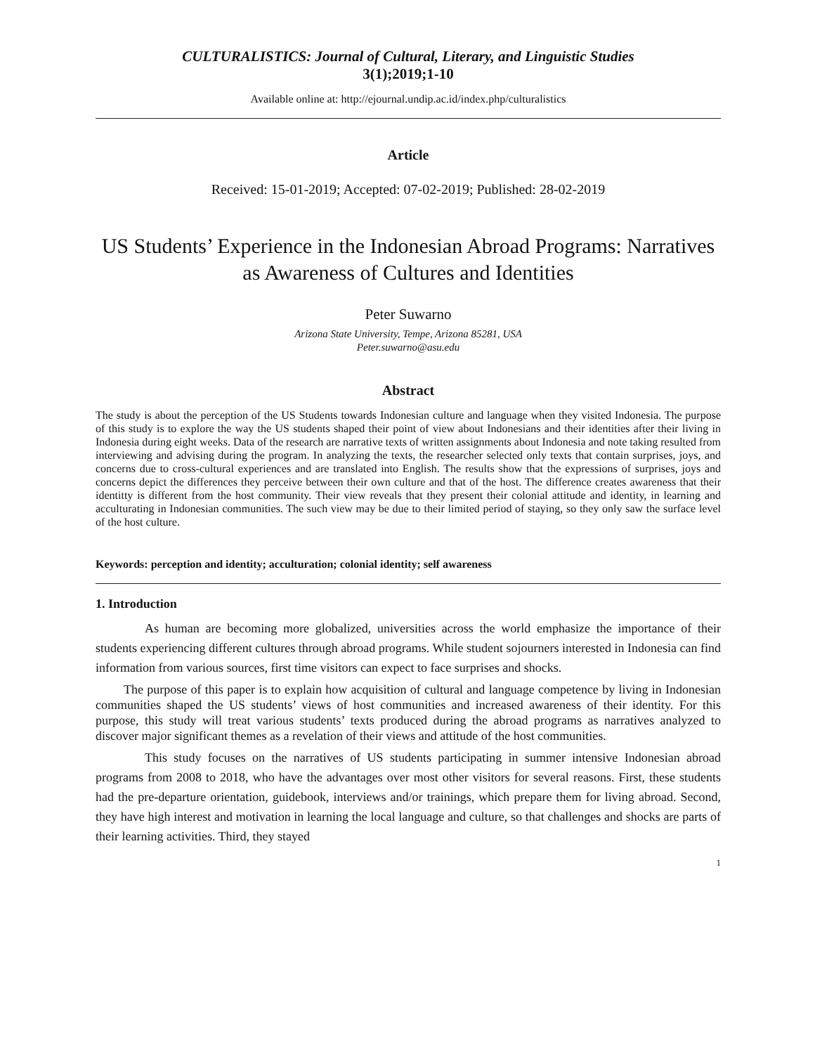CULTURALISTICS: Journal of Cultural, Literary, and Linguistic Studies
3(1);2019;1-10
Available online at: http://ejournal.undip.ac.id/index.php/culturalistics
Article
Received: 15-01-2019; Accepted: 07-02-2019; Published: 28-02-2019
US Students’ Experience in the Indonesian Abroad Programs: Narratives as Awareness of Cultures and Identities
Peter Suwarno
Arizona State University, Tempe, Arizona 85281, USA
Peter.suwarno@asu.edu
Abstract
The study is about the perception of the US Students towards Indonesian culture and language when they visited Indonesia. The purpose of this study is to explore the way the US students shaped their point of view about Indonesians and their identities after their living in Indonesia during eight weeks. Data of the research are narrative texts of written assignments about Indonesia and note taking resulted from interviewing and advising during the program. In analyzing the texts, the researcher selected only texts that contain surprises, joys, and concerns due to cross-cultural experiences and are translated into English. The results show that the expressions of surprises, joys and concerns depict the differences they perceive between their own culture and that of the host. The difference creates awareness that their identitty is different from the host community. Their view reveals that they present their colonial attitude and identity, in learning and acculturating in Indonesian communities. The such view may be due to their limited period of staying, so they only saw the surface level of the host culture.
Keywords: perception and identity; acculturation; colonial identity; self awareness
1. Introduction
As human are becoming more globalized, universities across the world emphasize the importance of their students experiencing different cultures through abroad programs. While student sojourners interested in Indonesia can find information from various sources, first time visitors can expect to face surprises and shocks.
The purpose of this paper is to explain how acquisition of cultural and language competence by living in Indonesian communities shaped the US students’ views of host communities and increased awareness of their identity. For this purpose, this study will treat various students’ texts produced during the abroad programs as narratives analyzed to discover major significant themes as a revelation of their views and attitude of the host communities.
This study focuses on the narratives of US students participating in summer intensive Indonesian abroad programs from 2008 to 2018, who have the advantages over most other visitors for several reasons. First, these students had the pre-departure orientation, guidebook, interviews and/or trainings, which prepare them for living abroad. Second, they have high interest and motivation in learning the local language and culture, so that challenges and shocks are parts of their learning activities. Third, they stayed
1